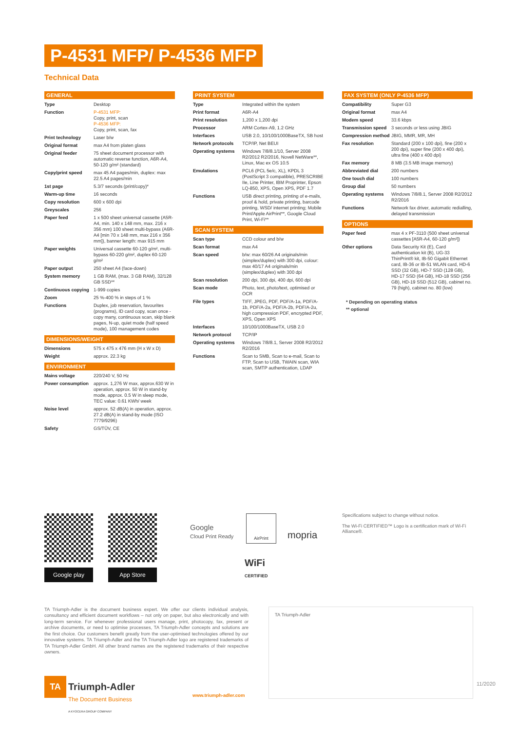P-4531 MFP/ P-4536 MFP
Technical Data
GENERAL
| Type | Desktop |
| Function | P-4531 MFP: Copy, print, scan P-4536 MFP: Copy, print, scan, fax |
| Print technology | Laser b/w |
| Original format | max A4 from platen glass |
| Original feeder | 75 sheet document processor with automatic reverse function, A6R-A4, 50-120 g/m² (standard) |
| Copy/print speed | max 45 A4 pages/min, duplex: max 22.5 A4 pages/min |
| 1st page | 5.3/7 seconds (print/copy)* |
| Warm-up time | 16 seconds |
| Copy resolution | 600 x 600 dpi |
| Greyscales | 256 |
| Paper feed | 1 x 500 sheet universal cassette (A5R-A4, min. 140 x 148 mm, max. 216 x 356 mm) 100 sheet multi-bypass (A6R-A4 [min 70 x 148 mm, max 216 x 356 mm]), banner length: max 915 mm |
| Paper weights | Universal cassette 60-120 g/m², multi-bypass 60-220 g/m², duplex 60-120 g/m² |
| Paper output | 250 sheet A4 (face-down) |
| System memory | 1 GB RAM, (max. 3 GB RAM), 32/128 GB SSD** |
| Continuous copying | 1-999 copies |
| Zoom | 25 %-400 % in steps of 1 % |
| Functions | Duplex, job reservation, favourites (programs), ID card copy, scan once - copy many, continuous scan, skip blank pages, N-up, quiet mode (half speed mode), 100 management codes |
DIMENSIONS/WEIGHT
| Dimensions | 575 x 475 x 476 mm (H x W x D) |
| Weight | approx. 22.3 kg |
ENVIRONMENT
| Mains voltage | 220/240 V, 50 Hz |
| Power consumption | approx. 1,276 W max, approx.630 W in operation, approx. 50 W in stand-by mode, approx. 0.5 W in sleep mode, TEC value: 0.61 KWh/ week |
| Noise level | approx. 52 dB(A) in operation, approx. 27.2 dB(A) in stand-by mode (ISO 7779/9296) |
| Safety | GS/TÜV, CE |
PRINT SYSTEM
| Type | Integrated within the system |
| Print format | A6R-A4 |
| Print resolution | 1,200 x 1,200 dpi |
| Processor | ARM Cortex-A9, 1.2 GHz |
| Interfaces | USB 2.0, 10/100/1000BaseTX, SB host |
| Network protocols | TCP/IP, Net BEUI |
| Operating systems | Windows 7/8/8.1/10, Server 2008 R2/2012 R2/2016, Novell NetWare**, Linux, Mac ex OS 10.5 |
| Emulations | PCL6 (PCL 5e/c, XL), KPDL 3 (PostScript 3 compatible), PRESCRIBE IIe, Line Printer, IBM Proprinter, Epson LQ-850, XPS, Open XPS, PDF 1.7 |
| Functions | USB direct printing, printing of e-mails, proof & hold, private printing, barcode printing, WSD/ internet printing; Mobile Print/Apple AirPrint**, Google Cloud Print, Wi-Fi** |
SCAN SYSTEM
| Scan type | CCD colour and b/w |
| Scan format | max A4 |
| Scan speed | b/w: max 60/26 A4 originals/min (simplex/duplex) with 300 dpi, colour: max 40/17 A4 originals/min (simplex/duplex) with 300 dpi |
| Scan resolution | 200 dpi, 300 dpi, 400 dpi, 600 dpi |
| Scan mode | Photo, text, photo/text, optimised or OCR |
| File types | TIFF, JPEG, PDF, PDF/A-1a, PDF/A-1b, PDF/A-2a, PDF/A-2b, PDF/A-2u, high compression PDF, encrypted PDF, XPS, Open XPS |
| Interfaces | 10/100/1000BaseTX, USB 2.0 |
| Network protocol | TCP/IP |
| Operating systems | Windows 7/8/8.1, Server 2008 R2/2012 R2/2016 |
| Functions | Scan to SMB, Scan to e-mail, Scan to FTP, Scan to USB, TWAIN scan, WIA scan, SMTP authentication, LDAP |
FAX SYSTEM (ONLY P-4536 MFP)
| Compatibility | Super G3 |
| Original format | max A4 |
| Modem speed | 33.6 kbps |
| Transmission speed | 3 seconds or less using JBIG |
| Compression method | JBIG, MMR, MR, MH |
| Fax resolution | Standard (200 x 100 dpi), fine (200 x 200 dpi), super fine (200 x 400 dpi), ultra fine (400 x 400 dpi) |
| Fax memory | 8 MB (3.5 MB image memory) |
| Abbreviated dial | 200 numbers |
| One touch dial | 100 numbers |
| Group dial | 50 numbers |
| Operating systems | Windows 7/8/8.1, Server 2008 R2/2012 R2/2016 |
| Functions | Network fax driver, automatic redialling, delayed transmission |
OPTIONS
| Paper feed | max 4 x PF-3110 (500 sheet universal cassettes [A5R-A4, 60-120 g/m²]) |
| Other options | Data Security Kit (E), Card authentication kit (B), UG-33 ThinPrint® kit, IB-50 Gigabit Ethernet card, IB-36 or IB-51 WLAN card, HD-6 SSD (32 GB), HD-7 SSD (128 GB), HD-17 SSD (64 GB), HD-18 SSD (256 GB), HD-19 SSD (512 GB), cabinet no. 79 (high), cabinet no. 80 (low) |
* Depending on operating status
** optional
Google play App Store
Google
Cloud Print Ready
AirPrint
mopria
WiFi
CERTIFIED
Specifications subject to change without notice.
The Wi-Fi CERTIFIED™ Logo is a certification mark of Wi-Fi Alliance®.
TA Triumph-Adler is the document business expert. We offer our clients individual analysis, consultancy and efficient document workflows – not only on paper, but also electronically and with long-term service. For whenever professional users manage, print, photocopy, fax, present or archive documents, or need to optimise processes, TA Triumph-Adler concepts and solutions are the first choice. Our customers benefit greatly from the user-optimised technologies offered by our innovative systems. TA Triumph-Adler and the TA Triumph-Adler logo are registered trademarks of TA Triumph-Adler GmbH. All other brand names are the registered trademarks of their respective owners.
TA Triumph-Adler
TA
Triumph-Adler
The Document Business
A KYOCERA GROUP COMPANY
www.triumph-adler.com
11/2020